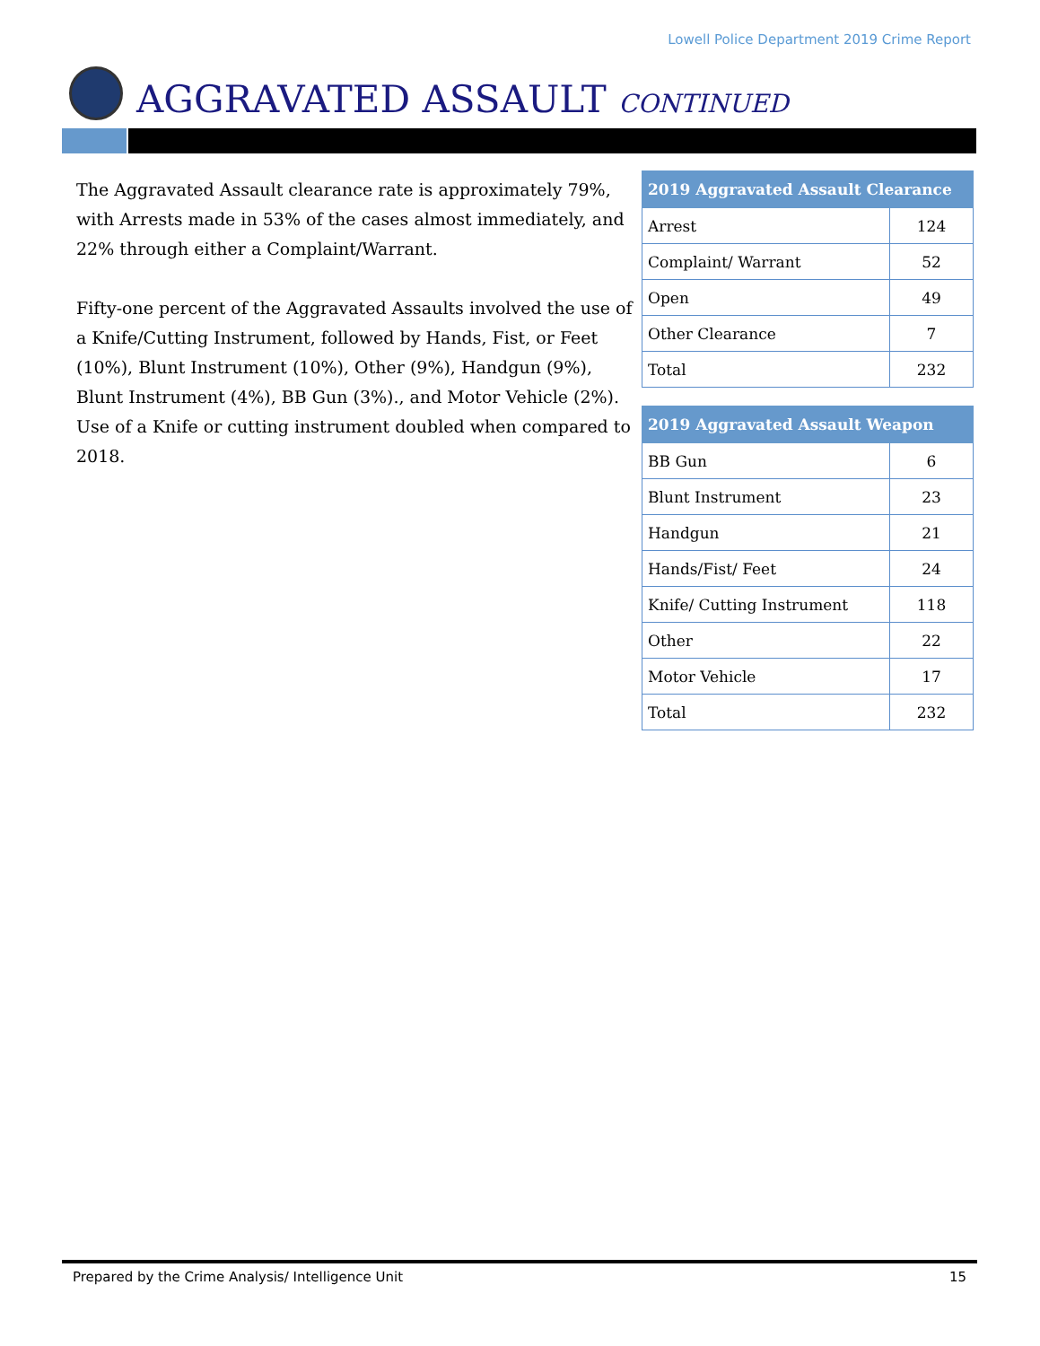Lowell Police Department 2019 Crime Report
AGGRAVATED ASSAULT CONTINUED
The Aggravated Assault clearance rate is approximately 79%, with Arrests made in 53% of the cases almost immediately, and 22% through either a Complaint/Warrant.
Fifty-one percent of the Aggravated Assaults involved the use of a Knife/Cutting Instrument, followed by Hands, Fist, or Feet (10%), Blunt Instrument (10%), Other (9%), Handgun (9%), Blunt Instrument (4%), BB Gun (3%)., and Motor Vehicle (2%). Use of a Knife or cutting instrument doubled when compared to 2018.
| 2019 Aggravated Assault Clearance | |
| --- | --- |
| Arrest | 124 |
| Complaint/ Warrant | 52 |
| Open | 49 |
| Other Clearance | 7 |
| Total | 232 |
| 2019 Aggravated Assault Weapon | |
| --- | --- |
| BB Gun | 6 |
| Blunt Instrument | 23 |
| Handgun | 21 |
| Hands/Fist/ Feet | 24 |
| Knife/ Cutting Instrument | 118 |
| Other | 22 |
| Motor Vehicle | 17 |
| Total | 232 |
Prepared by the Crime Analysis/ Intelligence Unit 15